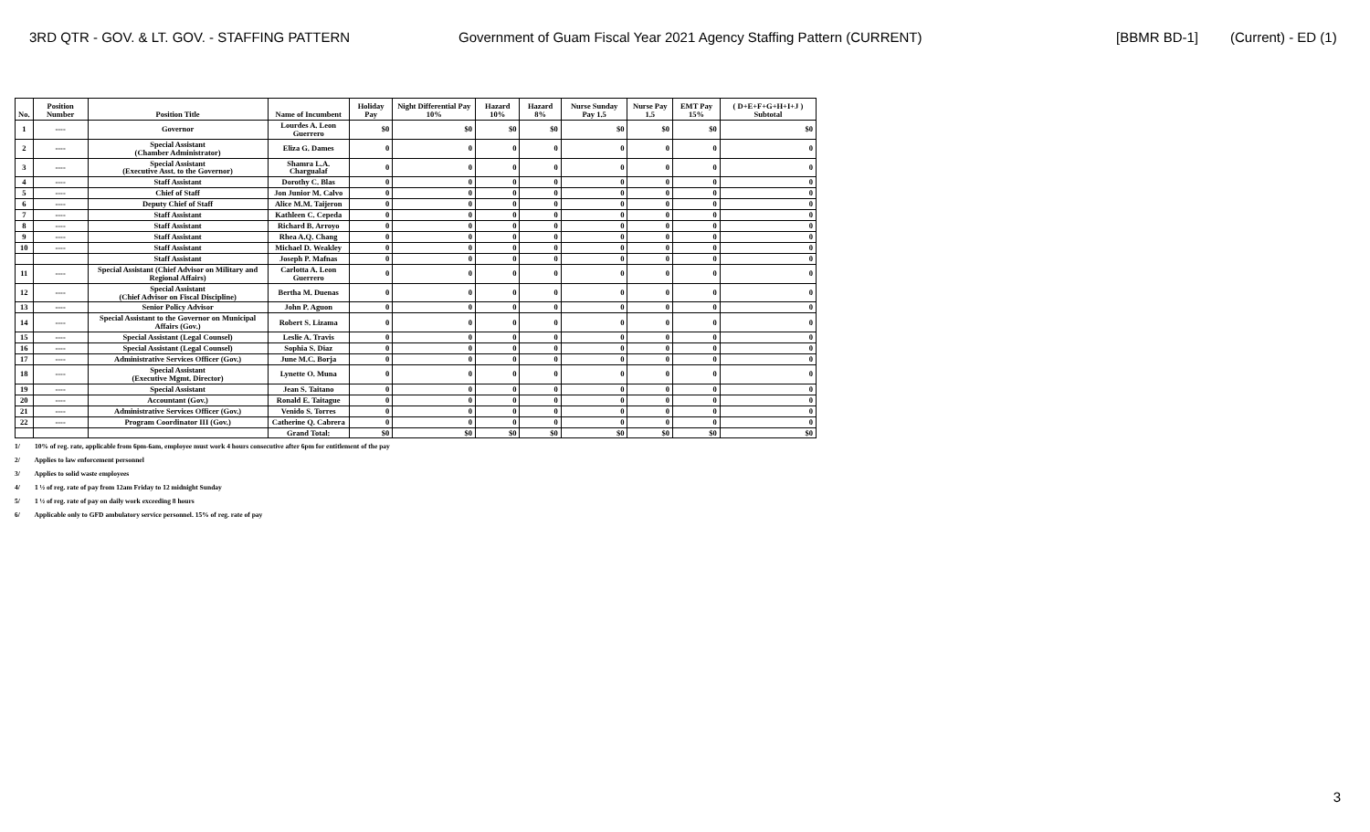3RD QTR - GOV. & LT. GOV. - STAFFING PATTERN Government of Guam Fiscal Year 2021 Agency Staffing Pattern (CURRENT) [BBMR BD-1] (Current) - ED (1)
| No. | Position Number | Position Title | Name of Incumbent | Holiday Pay | Night Differential Pay 10% | Hazard 10% | Hazard 8% | Nurse Sunday Pay 1.5 | Nurse Pay 1.5 | EMT Pay 15% | ( D+E+F+G+H+I+J ) Subtotal |
| --- | --- | --- | --- | --- | --- | --- | --- | --- | --- | --- | --- |
| 1 | ---- | Governor | Lourdes A. Leon Guerrero | $0 | $0 | $0 | $0 | $0 | $0 | $0 | $0 |
| 2 | ---- | Special Assistant (Chamber Administrator) | Eliza G. Dames | 0 | 0 | 0 | 0 | 0 | 0 | 0 | 0 |
| 3 | ---- | Special Assistant (Executive Asst. to the Governor) | Shamra L.A. Chargualaf | 0 | 0 | 0 | 0 | 0 | 0 | 0 | 0 |
| 4 | ---- | Staff Assistant | Dorothy C. Blas | 0 | 0 | 0 | 0 | 0 | 0 | 0 | 0 |
| 5 | ---- | Chief of Staff | Jon Junior M. Calvo | 0 | 0 | 0 | 0 | 0 | 0 | 0 | 0 |
| 6 | ---- | Deputy Chief of Staff | Alice M.M. Taijeron | 0 | 0 | 0 | 0 | 0 | 0 | 0 | 0 |
| 7 | ---- | Staff Assistant | Kathleen C. Cepeda | 0 | 0 | 0 | 0 | 0 | 0 | 0 | 0 |
| 8 | ---- | Staff Assistant | Richard B. Arroyo | 0 | 0 | 0 | 0 | 0 | 0 | 0 | 0 |
| 9 | ---- | Staff Assistant | Rhea A.Q. Chang | 0 | 0 | 0 | 0 | 0 | 0 | 0 | 0 |
| 10 | ---- | Staff Assistant | Michael D. Weakley | 0 | 0 | 0 | 0 | 0 | 0 | 0 | 0 |
| | | Staff Assistant | Joseph P. Mafnas | 0 | 0 | 0 | 0 | 0 | 0 | 0 | 0 |
| 11 | ---- | Special Assistant (Chief Advisor on Military and Regional Affairs) | Carlotta A. Leon Guerrero | 0 | 0 | 0 | 0 | 0 | 0 | 0 | 0 |
| 12 | ---- | Special Assistant (Chief Advisor on Fiscal Discipline) | Bertha M. Duenas | 0 | 0 | 0 | 0 | 0 | 0 | 0 | 0 |
| 13 | ---- | Senior Policy Advisor | John P. Aguon | 0 | 0 | 0 | 0 | 0 | 0 | 0 | 0 |
| 14 | ---- | Special Assistant to the Governor on Municipal Affairs (Gov.) | Robert S. Lizama | 0 | 0 | 0 | 0 | 0 | 0 | 0 | 0 |
| 15 | ---- | Special Assistant (Legal Counsel) | Leslie A. Travis | 0 | 0 | 0 | 0 | 0 | 0 | 0 | 0 |
| 16 | ---- | Special Assistant (Legal Counsel) | Sophia S. Diaz | 0 | 0 | 0 | 0 | 0 | 0 | 0 | 0 |
| 17 | ---- | Administrative Services Officer (Gov.) | June M.C. Borja | 0 | 0 | 0 | 0 | 0 | 0 | 0 | 0 |
| 18 | ---- | Special Assistant (Executive Mgmt. Director) | Lynette O. Muna | 0 | 0 | 0 | 0 | 0 | 0 | 0 | 0 |
| 19 | ---- | Special Assistant | Jean S. Taitano | 0 | 0 | 0 | 0 | 0 | 0 | 0 | 0 |
| 20 | ---- | Accountant (Gov.) | Ronald E. Taitague | 0 | 0 | 0 | 0 | 0 | 0 | 0 | 0 |
| 21 | ---- | Administrative Services Officer (Gov.) | Venido S. Torres | 0 | 0 | 0 | 0 | 0 | 0 | 0 | 0 |
| 22 | ---- | Program Coordinator III (Gov.) | Catherine Q. Cabrera | 0 | 0 | 0 | 0 | 0 | 0 | 0 | 0 |
| | | | Grand Total: | $0 | $0 | $0 | $0 | $0 | $0 | $0 | $0 |
1/ 10% of reg. rate, applicable from 6pm-6am, employee must work 4 hours consecutive after 6pm for entitlement of the pay
2/ Applies to law enforcement personnel
3/ Applies to solid waste employees
4/ 1 ½ of reg. rate of pay from 12am Friday to 12 midnight Sunday
5/ 1 ½ of reg. rate of pay on daily work exceeding 8 hours
6/ Applicable only to GFD ambulatory service personnel. 15% of reg. rate of pay
3